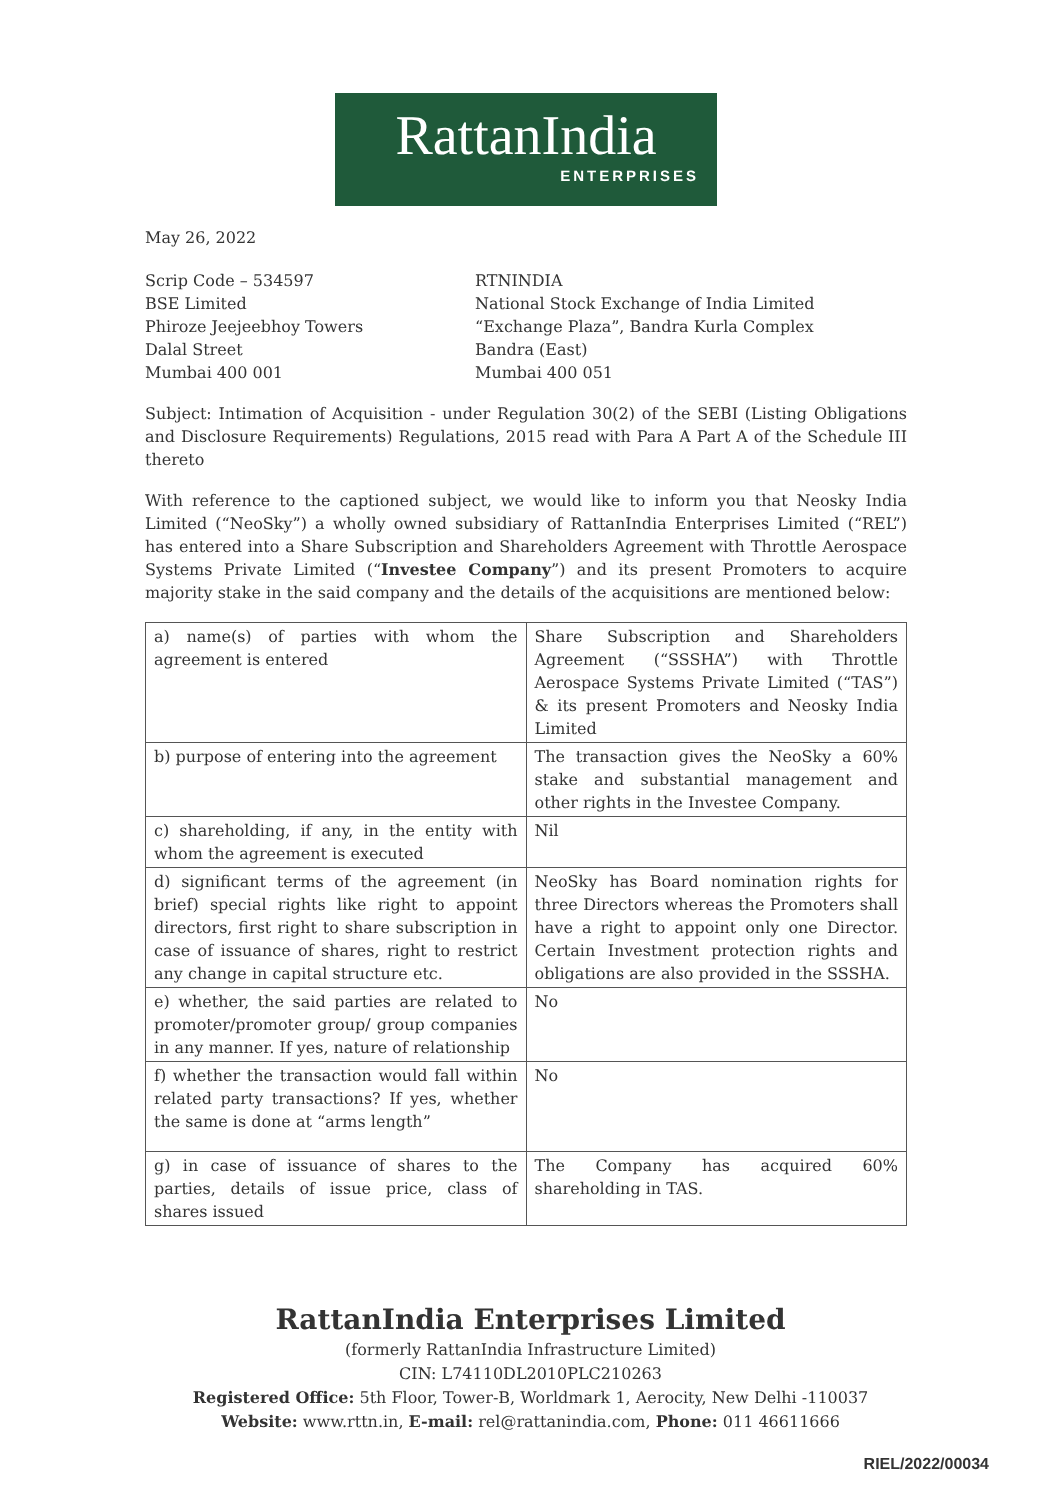RattanIndia
ENTERPRISES
May 26, 2022
Scrip Code – 534597
BSE Limited
Phiroze Jeejeebhoy Towers
Dalal Street
Mumbai 400 001
RTNINDIA
National Stock Exchange of India Limited
“Exchange Plaza”, Bandra Kurla Complex
Bandra (East)
Mumbai 400 051
Subject: Intimation of Acquisition - under Regulation 30(2) of the SEBI (Listing Obligations and Disclosure Requirements) Regulations, 2015 read with Para A Part A of the Schedule III thereto
With reference to the captioned subject, we would like to inform you that Neosky India Limited (“NeoSky”) a wholly owned subsidiary of RattanIndia Enterprises Limited (“REL”) has entered into a Share Subscription and Shareholders Agreement with Throttle Aerospace Systems Private Limited (“Investee Company”) and its present Promoters to acquire majority stake in the said company and the details of the acquisitions are mentioned below:
| a) name(s) of parties with whom the agreement is entered | Share Subscription and Shareholders Agreement (“SSSHA”) with Throttle Aerospace Systems Private Limited (“TAS”) & its present Promoters and Neosky India Limited |
| b) purpose of entering into the agreement | The transaction gives the NeoSky a 60% stake and substantial management and other rights in the Investee Company. |
| c) shareholding, if any, in the entity with whom the agreement is executed | Nil |
| d) significant terms of the agreement (in brief) special rights like right to appoint directors, first right to share subscription in case of issuance of shares, right to restrict any change in capital structure etc. | NeoSky has Board nomination rights for three Directors whereas the Promoters shall have a right to appoint only one Director. Certain Investment protection rights and obligations are also provided in the SSSHA. |
| e) whether, the said parties are related to promoter/promoter group/ group companies in any manner. If yes, nature of relationship | No |
| f) whether the transaction would fall within related party transactions? If yes, whether the same is done at “arms length” | No |
| g) in case of issuance of shares to the parties, details of issue price, class of shares issued | The Company has acquired 60% shareholding in TAS. |
RattanIndia Enterprises Limited
(formerly RattanIndia Infrastructure Limited)
CIN: L74110DL2010PLC210263
Registered Office: 5th Floor, Tower-B, Worldmark 1, Aerocity, New Delhi -110037
Website: www.rttn.in, E-mail: rel@rattanindia.com, Phone: 011 46611666
RIEL/2022/00034